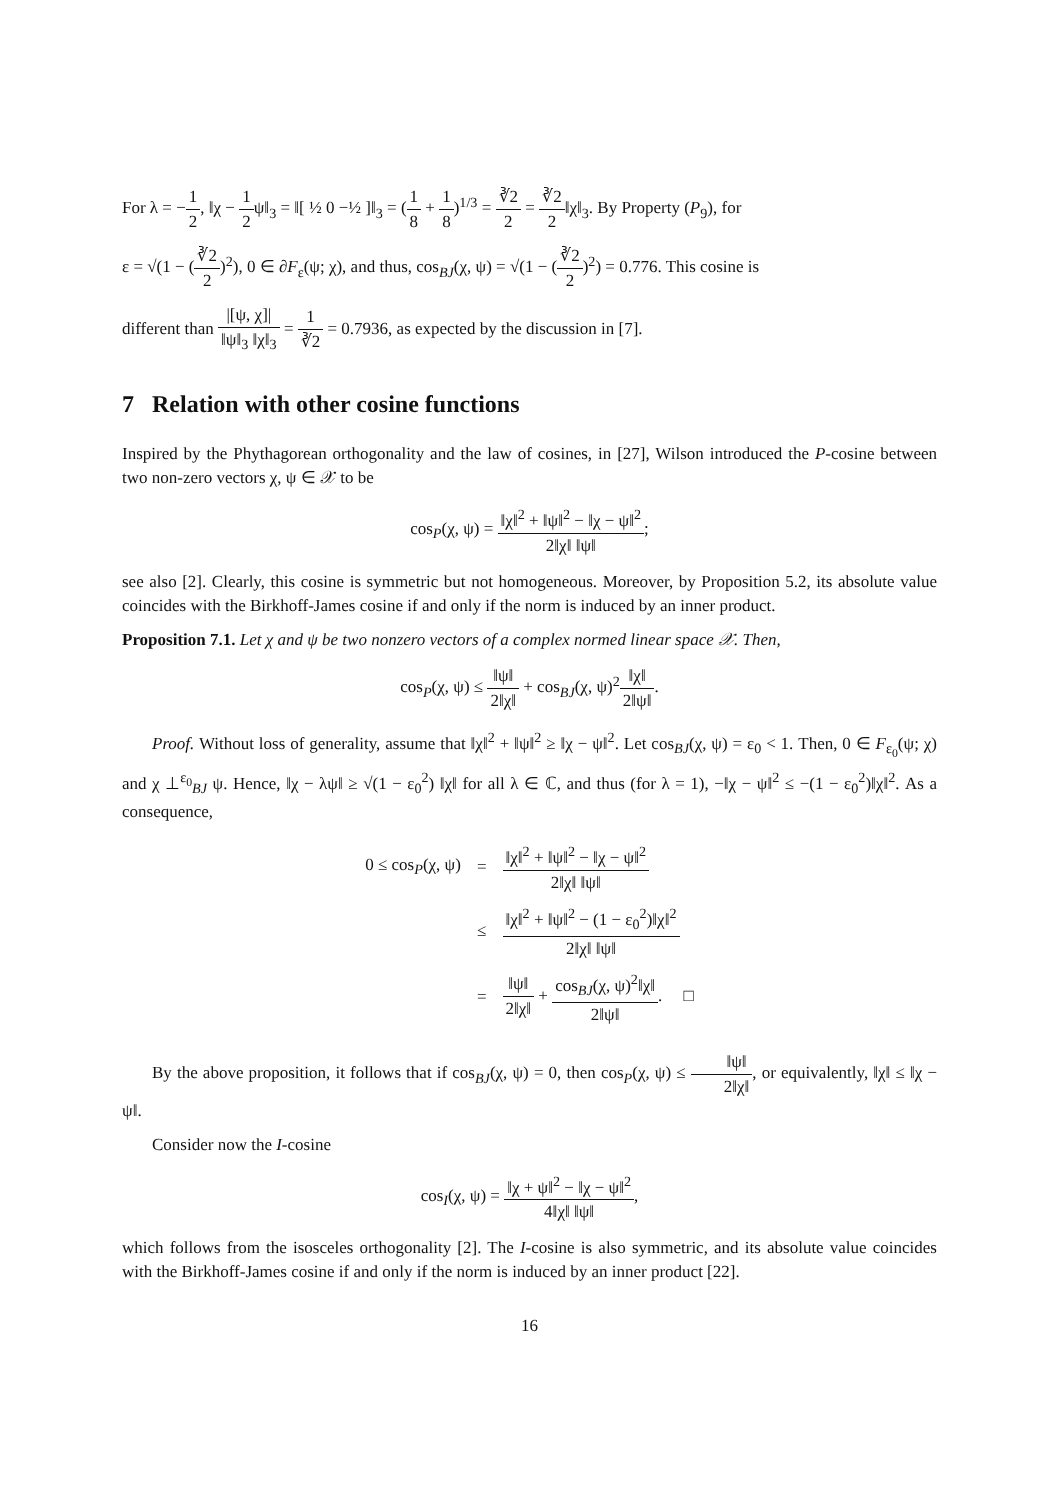For λ = −1 2, ‖χ − 1 2ψ‖<sub>3</sub> = ‖[ ½ 0 −½ ]‖<sub>3</sub> = (1 8 + 1 8)<sup>1/3</sup> = ∛2 2 = ∛2 2‖χ‖<sub>3</sub>. By Property (P<sub>9</sub>), for
ε = √(1 − (∛2 2)<sup>2</sup>), 0 ∈ ∂F<sub>ε</sub>(ψ; χ), and thus, cos<sub>BJ</sub>(χ, ψ) = √(1 − (∛2 2)<sup>2</sup>) = 0.776. This cosine is
different than |[ψ, χ]| ‖ψ‖<sub>3</sub> ‖χ‖<sub>3</sub> = 1 ∛2 = 0.7936, as expected by the discussion in [7].
7 Relation with other cosine functions
Inspired by the Phythagorean orthogonality and the law of cosines, in [27], Wilson introduced the P-cosine between two non-zero vectors χ, ψ ∈ 𝒳 to be
cos<sub>P</sub>(χ, ψ) = ‖χ‖<sup>2</sup> + ‖ψ‖<sup>2</sup> − ‖χ − ψ‖<sup>2</sup> 2‖χ‖ ‖ψ‖;
see also [2]. Clearly, this cosine is symmetric but not homogeneous. Moreover, by Proposition 5.2, its absolute value coincides with the Birkhoff-James cosine if and only if the norm is induced by an inner product.
Proposition 7.1. Let χ and ψ be two nonzero vectors of a complex normed linear space 𝒳. Then,
cos<sub>P</sub>(χ, ψ) ≤ ‖ψ‖ 2‖χ‖ + cos<sub>BJ</sub>(χ, ψ)<sup>2</sup>‖χ‖ 2‖ψ‖.
Proof. Without loss of generality, assume that ‖χ‖<sup>2</sup> + ‖ψ‖<sup>2</sup> ≥ ‖χ − ψ‖<sup>2</sup>. Let cos<sub>BJ</sub>(χ, ψ) = ε<sub>0</sub> < 1. Then, 0 ∈ F<sub>ε<sub>0</sub></sub>(ψ; χ) and χ ⊥<sup>ε<sub>0</sub></sup><sub>BJ</sub> ψ. Hence, ‖χ − λψ‖ ≥ √(1 − ε<sub>0</sub><sup>2</sup>) ‖χ‖ for all λ ∈ ℂ, and thus (for λ = 1), −‖χ − ψ‖<sup>2</sup> ≤ −(1 − ε<sub>0</sub><sup>2</sup>)‖χ‖<sup>2</sup>. As a consequence,
| 0 ≤ cos<sub>P</sub>(χ, ψ) | = | ‖χ‖<sup>2</sup> + ‖ψ‖<sup>2</sup> − ‖χ − ψ‖<sup>2</sup> 2‖χ‖ ‖ψ‖ |
| | ≤ | ‖χ‖<sup>2</sup> + ‖ψ‖<sup>2</sup> − (1 − ε<sub>0</sub><sup>2</sup>)‖χ‖<sup>2</sup> 2‖χ‖ ‖ψ‖ |
| | = | ‖ψ‖ 2‖χ‖ + cos<sub>BJ</sub>(χ, ψ)<sup>2</sup>‖χ‖ 2‖ψ‖ . □ |
By the above proposition, it follows that if cos<sub>BJ</sub>(χ, ψ) = 0, then cos<sub>P</sub>(χ, ψ) ≤ ‖ψ‖ 2‖χ‖, or equivalently, ‖χ‖ ≤ ‖χ − ψ‖.
Consider now the I-cosine
cos<sub>I</sub>(χ, ψ) = ‖χ + ψ‖<sup>2</sup> − ‖χ − ψ‖<sup>2</sup> 4‖χ‖ ‖ψ‖,
which follows from the isosceles orthogonality [2]. The I-cosine is also symmetric, and its absolute value coincides with the Birkhoff-James cosine if and only if the norm is induced by an inner product [22].
16